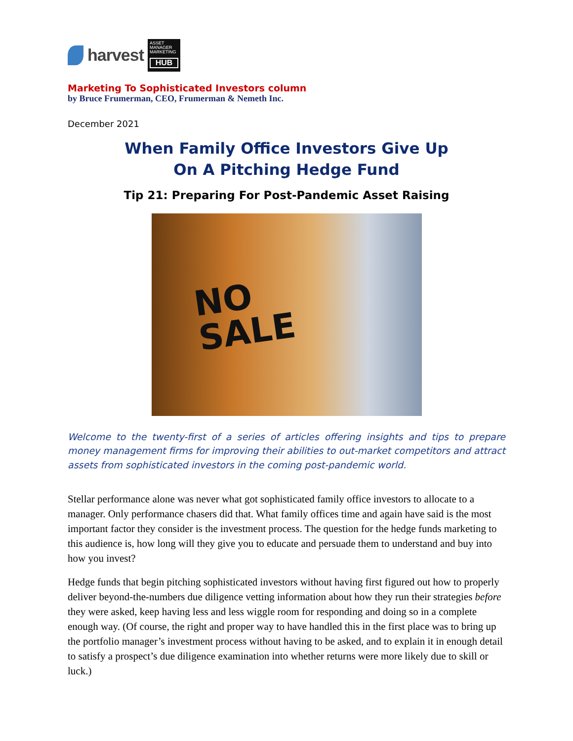harvest
ASSET
MANAGER
MARKETING
HUB
Marketing To Sophisticated Investors column
by Bruce Frumerman, CEO, Frumerman & Nemeth Inc.
December 2021
When Family Office Investors Give Up
On A Pitching Hedge Fund
Tip 21: Preparing For Post-Pandemic Asset Raising
NO
SALE
Welcome to the twenty-first of a series of articles offering insights and tips to prepare money management firms for improving their abilities to out-market competitors and attract assets from sophisticated investors in the coming post-pandemic world.
Stellar performance alone was never what got sophisticated family office investors to allocate to a manager. Only performance chasers did that. What family offices time and again have said is the most important factor they consider is the investment process. The question for the hedge funds marketing to this audience is, how long will they give you to educate and persuade them to understand and buy into how you invest?
Hedge funds that begin pitching sophisticated investors without having first figured out how to properly deliver beyond-the-numbers due diligence vetting information about how they run their strategies before they were asked, keep having less and less wiggle room for responding and doing so in a complete enough way. (Of course, the right and proper way to have handled this in the first place was to bring up the portfolio manager’s investment process without having to be asked, and to explain it in enough detail to satisfy a prospect’s due diligence examination into whether returns were more likely due to skill or luck.)